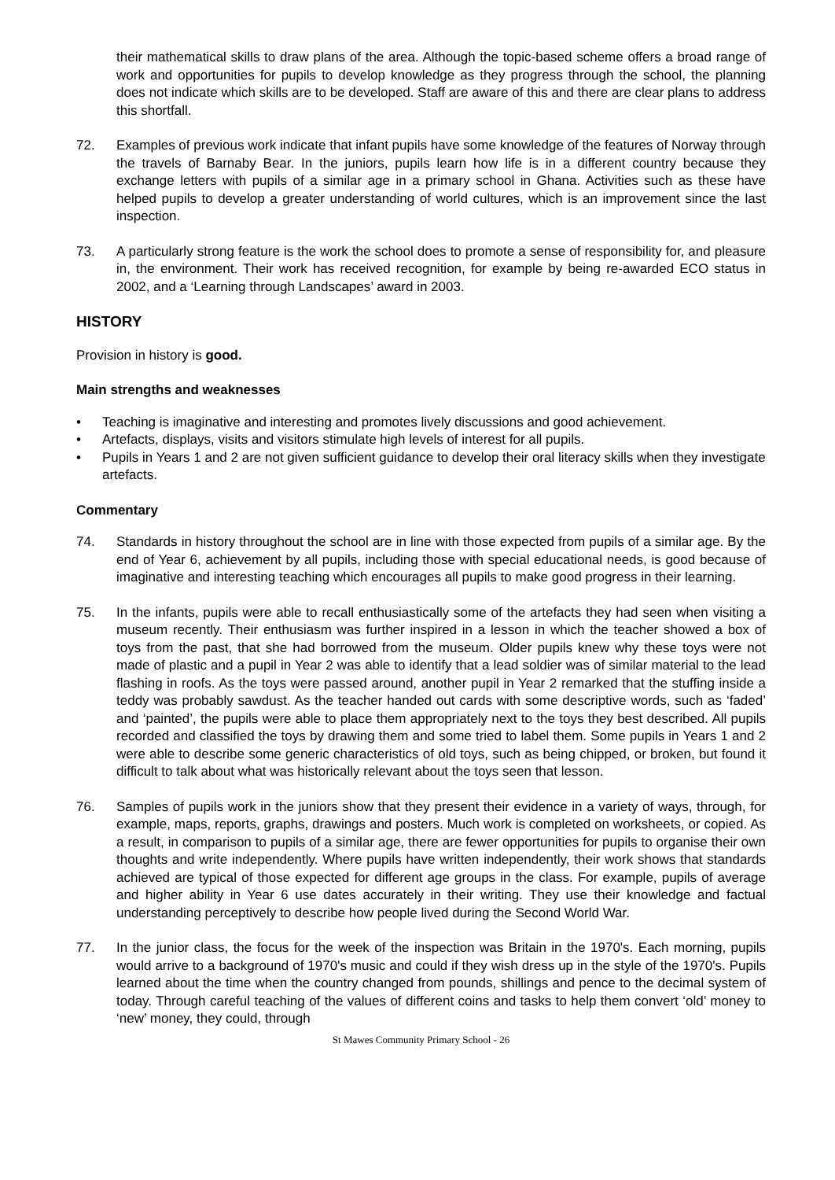their mathematical skills to draw plans of the area. Although the topic-based scheme offers a broad range of work and opportunities for pupils to develop knowledge as they progress through the school, the planning does not indicate which skills are to be developed. Staff are aware of this and there are clear plans to address this shortfall.
72. Examples of previous work indicate that infant pupils have some knowledge of the features of Norway through the travels of Barnaby Bear. In the juniors, pupils learn how life is in a different country because they exchange letters with pupils of a similar age in a primary school in Ghana. Activities such as these have helped pupils to develop a greater understanding of world cultures, which is an improvement since the last inspection.
73. A particularly strong feature is the work the school does to promote a sense of responsibility for, and pleasure in, the environment. Their work has received recognition, for example by being re-awarded ECO status in 2002, and a ‘Learning through Landscapes’ award in 2003.
HISTORY
Provision in history is good.
Main strengths and weaknesses
• Teaching is imaginative and interesting and promotes lively discussions and good achievement.
• Artefacts, displays, visits and visitors stimulate high levels of interest for all pupils.
• Pupils in Years 1 and 2 are not given sufficient guidance to develop their oral literacy skills when they investigate artefacts.
Commentary
74. Standards in history throughout the school are in line with those expected from pupils of a similar age. By the end of Year 6, achievement by all pupils, including those with special educational needs, is good because of imaginative and interesting teaching which encourages all pupils to make good progress in their learning.
75. In the infants, pupils were able to recall enthusiastically some of the artefacts they had seen when visiting a museum recently. Their enthusiasm was further inspired in a lesson in which the teacher showed a box of toys from the past, that she had borrowed from the museum. Older pupils knew why these toys were not made of plastic and a pupil in Year 2 was able to identify that a lead soldier was of similar material to the lead flashing in roofs. As the toys were passed around, another pupil in Year 2 remarked that the stuffing inside a teddy was probably sawdust. As the teacher handed out cards with some descriptive words, such as ‘faded’ and ‘painted’, the pupils were able to place them appropriately next to the toys they best described. All pupils recorded and classified the toys by drawing them and some tried to label them. Some pupils in Years 1 and 2 were able to describe some generic characteristics of old toys, such as being chipped, or broken, but found it difficult to talk about what was historically relevant about the toys seen that lesson.
76. Samples of pupils work in the juniors show that they present their evidence in a variety of ways, through, for example, maps, reports, graphs, drawings and posters. Much work is completed on worksheets, or copied. As a result, in comparison to pupils of a similar age, there are fewer opportunities for pupils to organise their own thoughts and write independently. Where pupils have written independently, their work shows that standards achieved are typical of those expected for different age groups in the class. For example, pupils of average and higher ability in Year 6 use dates accurately in their writing. They use their knowledge and factual understanding perceptively to describe how people lived during the Second World War.
77. In the junior class, the focus for the week of the inspection was Britain in the 1970's. Each morning, pupils would arrive to a background of 1970's music and could if they wish dress up in the style of the 1970's. Pupils learned about the time when the country changed from pounds, shillings and pence to the decimal system of today. Through careful teaching of the values of different coins and tasks to help them convert ‘old’ money to ‘new’ money, they could, through
St Mawes Community Primary School - 26